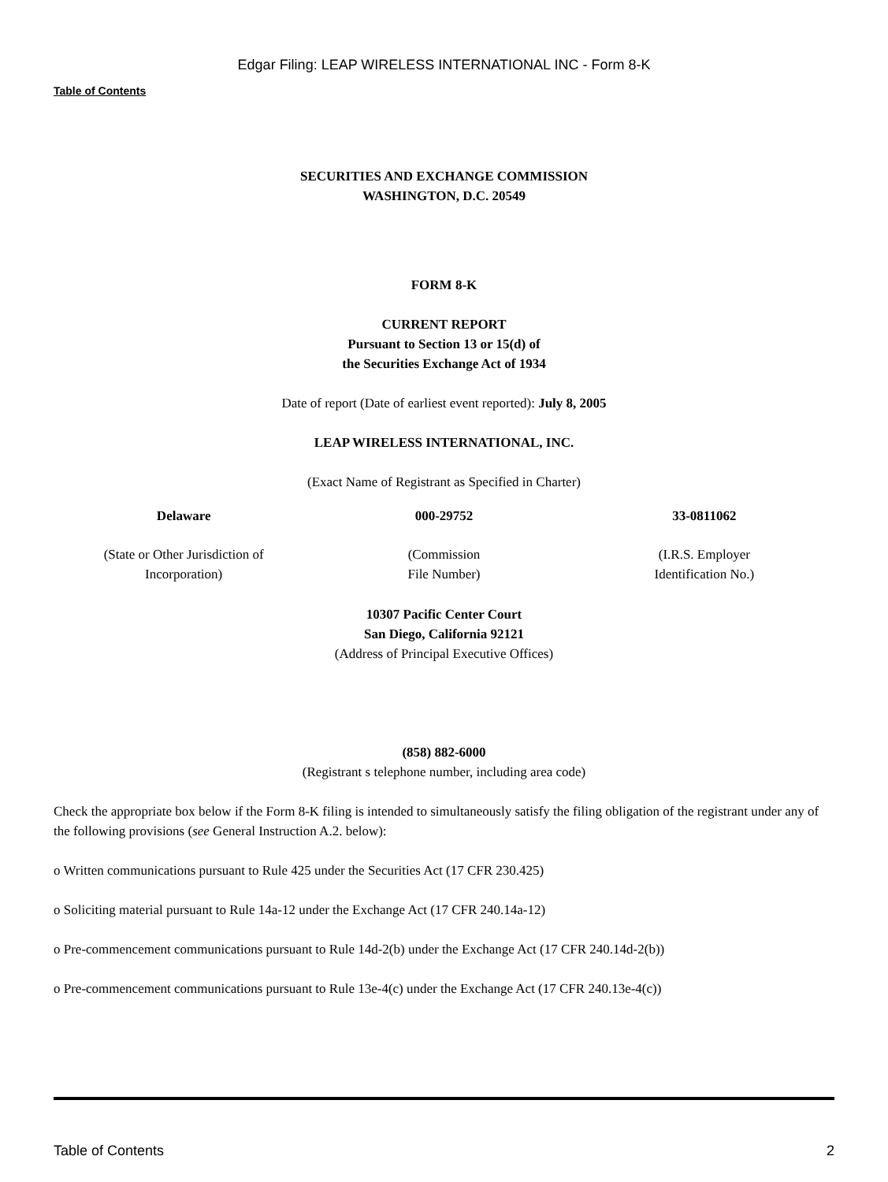Edgar Filing: LEAP WIRELESS INTERNATIONAL INC - Form 8-K
Table of Contents
SECURITIES AND EXCHANGE COMMISSION
WASHINGTON, D.C. 20549
FORM 8-K
CURRENT REPORT
Pursuant to Section 13 or 15(d) of
the Securities Exchange Act of 1934
Date of report (Date of earliest event reported): July 8, 2005
LEAP WIRELESS INTERNATIONAL, INC.
(Exact Name of Registrant as Specified in Charter)
| Delaware | 000-29752 | 33-0811062 |
| (State or Other Jurisdiction of Incorporation) | (Commission File Number) | (I.R.S. Employer Identification No.) |
10307 Pacific Center Court
San Diego, California 92121
(Address of Principal Executive Offices)
(858) 882-6000
(Registrant s telephone number, including area code)
Check the appropriate box below if the Form 8-K filing is intended to simultaneously satisfy the filing obligation of the registrant under any of the following provisions (see General Instruction A.2. below):
o Written communications pursuant to Rule 425 under the Securities Act (17 CFR 230.425)
o Soliciting material pursuant to Rule 14a-12 under the Exchange Act (17 CFR 240.14a-12)
o Pre-commencement communications pursuant to Rule 14d-2(b) under the Exchange Act (17 CFR 240.14d-2(b))
o Pre-commencement communications pursuant to Rule 13e-4(c) under the Exchange Act (17 CFR 240.13e-4(c))
Table of Contents 2